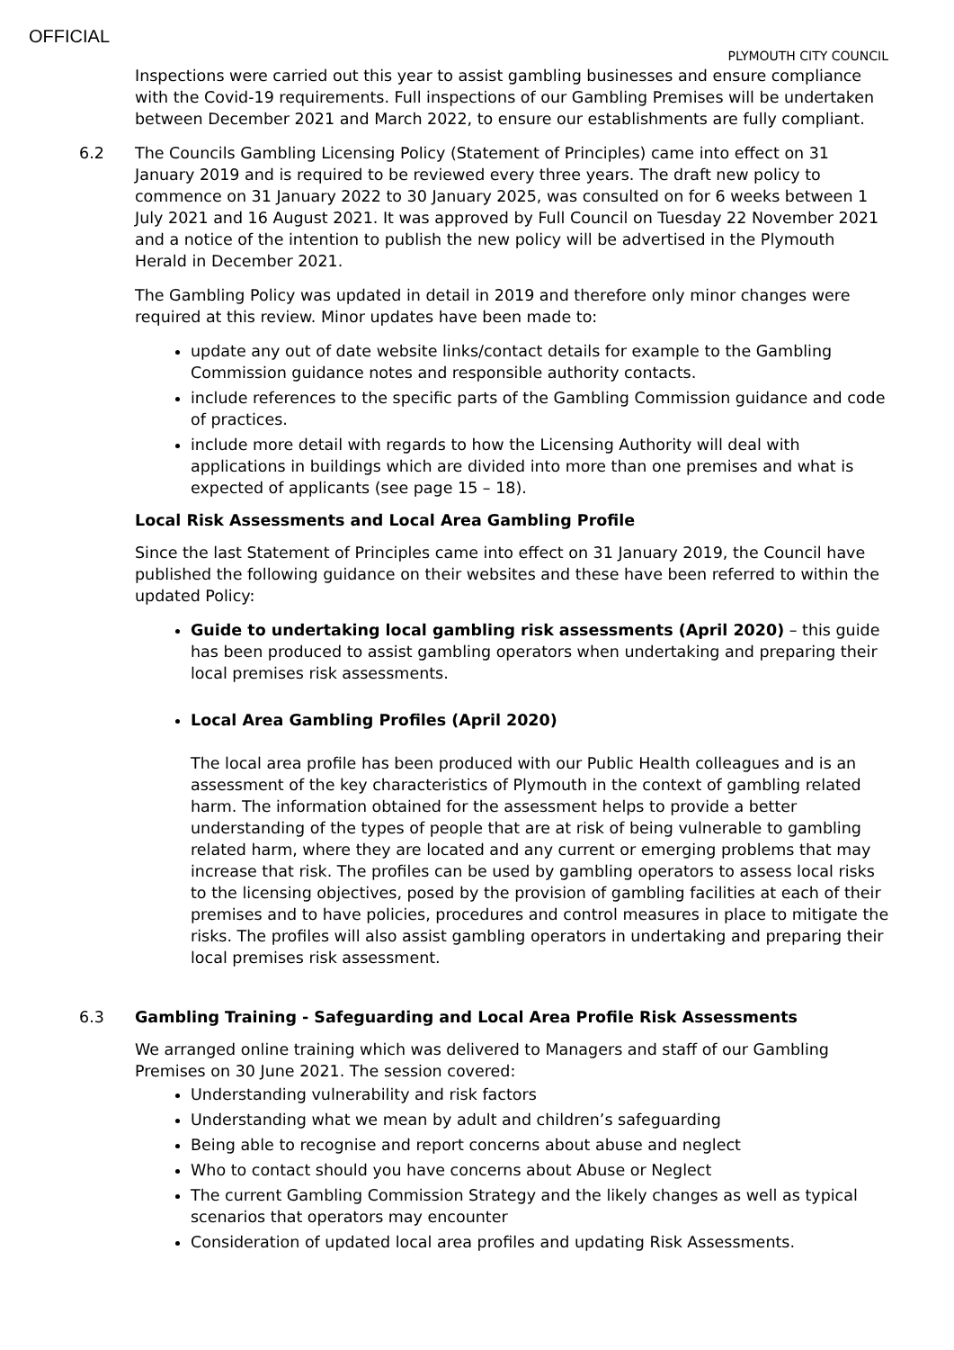OFFICIAL
PLYMOUTH CITY COUNCIL
Inspections were carried out this year to assist gambling businesses and ensure compliance with the Covid-19 requirements. Full inspections of our Gambling Premises will be undertaken between December 2021 and March 2022, to ensure our establishments are fully compliant.
6.2 The Councils Gambling Licensing Policy (Statement of Principles) came into effect on 31 January 2019 and is required to be reviewed every three years. The draft new policy to commence on 31 January 2022 to 30 January 2025, was consulted on for 6 weeks between 1 July 2021 and 16 August 2021. It was approved by Full Council on Tuesday 22 November 2021 and a notice of the intention to publish the new policy will be advertised in the Plymouth Herald in December 2021.
The Gambling Policy was updated in detail in 2019 and therefore only minor changes were required at this review. Minor updates have been made to:
update any out of date website links/contact details for example to the Gambling Commission guidance notes and responsible authority contacts.
include references to the specific parts of the Gambling Commission guidance and code of practices.
include more detail with regards to how the Licensing Authority will deal with applications in buildings which are divided into more than one premises and what is expected of applicants (see page 15 – 18).
Local Risk Assessments and Local Area Gambling Profile
Since the last Statement of Principles came into effect on 31 January 2019, the Council have published the following guidance on their websites and these have been referred to within the updated Policy:
Guide to undertaking local gambling risk assessments (April 2020) – this guide has been produced to assist gambling operators when undertaking and preparing their local premises risk assessments.
Local Area Gambling Profiles (April 2020)
The local area profile has been produced with our Public Health colleagues and is an assessment of the key characteristics of Plymouth in the context of gambling related harm. The information obtained for the assessment helps to provide a better understanding of the types of people that are at risk of being vulnerable to gambling related harm, where they are located and any current or emerging problems that may increase that risk. The profiles can be used by gambling operators to assess local risks to the licensing objectives, posed by the provision of gambling facilities at each of their premises and to have policies, procedures and control measures in place to mitigate the risks. The profiles will also assist gambling operators in undertaking and preparing their local premises risk assessment.
6.3 Gambling Training - Safeguarding and Local Area Profile Risk Assessments
We arranged online training which was delivered to Managers and staff of our Gambling Premises on 30 June 2021. The session covered:
Understanding vulnerability and risk factors
Understanding what we mean by adult and children’s safeguarding
Being able to recognise and report concerns about abuse and neglect
Who to contact should you have concerns about Abuse or Neglect
The current Gambling Commission Strategy and the likely changes as well as typical scenarios that operators may encounter
Consideration of updated local area profiles and updating Risk Assessments.